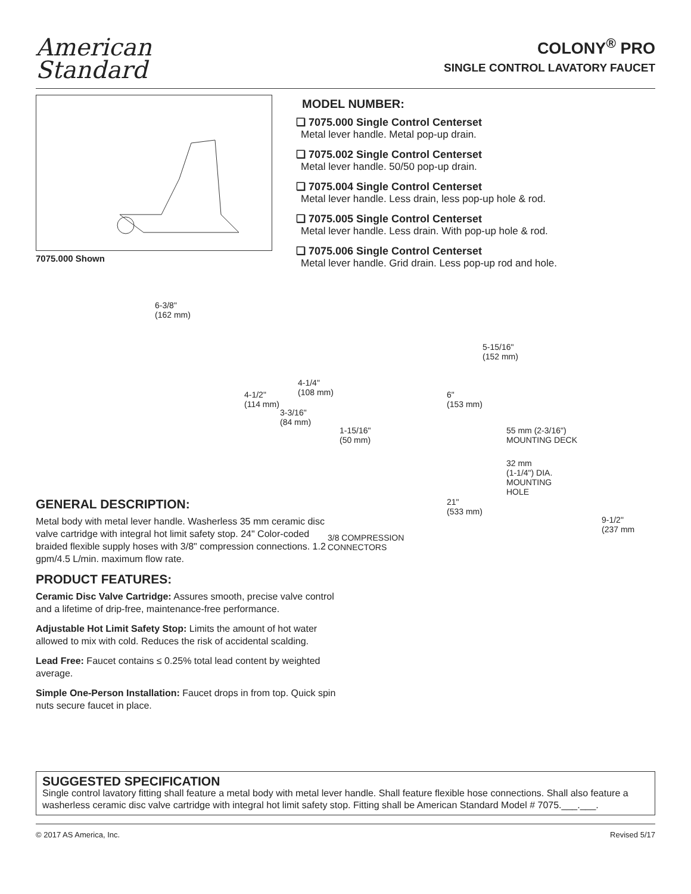American
Standard
COLONY<sup>®</sup> PRO
SINGLE CONTROL LAVATORY FAUCET
7075.000 Shown
MODEL NUMBER:
❏ 7075.000 Single Control Centerset
Metal lever handle. Metal pop-up drain.
❏ 7075.002 Single Control Centerset
Metal lever handle. 50/50 pop-up drain.
❏ 7075.004 Single Control Centerset
Metal lever handle. Less drain, less pop-up hole & rod.
❏ 7075.005 Single Control Centerset
Metal lever handle. Less drain. With pop-up hole & rod.
❏ 7075.006 Single Control Centerset
Metal lever handle. Grid drain. Less pop-up rod and hole.
GENERAL DESCRIPTION:
Metal body with metal lever handle. Washerless 35 mm ceramic disc valve cartridge with integral hot limit safety stop. 24" Color-coded braided flexible supply hoses with 3/8" compression connections. 1.2 gpm/4.5 L/min. maximum flow rate.
PRODUCT FEATURES:
Ceramic Disc Valve Cartridge: Assures smooth, precise valve control and a lifetime of drip-free, maintenance-free performance.
Adjustable Hot Limit Safety Stop: Limits the amount of hot water allowed to mix with cold. Reduces the risk of accidental scalding.
Lead Free: Faucet contains ≤ 0.25% total lead content by weighted average.
Simple One-Person Installation: Faucet drops in from top. Quick spin nuts secure faucet in place.
6-3/8"
(162 mm)
4-1/4"
(108 mm) 4-1/2"
(114 mm)
3-3/16"
(84 mm)
5-15/16"
(152 mm)
6"
(153 mm)
1-15/16"
(50 mm)
55 mm (2-3/16")
MOUNTING DECK
32 mm
(1-1/4") DIA.
MOUNTING
HOLE
21"
(533 mm)
3/8 COMPRESSION
CONNECTORS
9-1/2"
(237 mm
SUGGESTED SPECIFICATION
Single control lavatory fitting shall feature a metal body with metal lever handle. Shall feature flexible hose connections. Shall also feature a washerless ceramic disc valve cartridge with integral hot limit safety stop. Fitting shall be American Standard Model # 7075.___.___.
© 2017 AS America, Inc. Revised 5/17